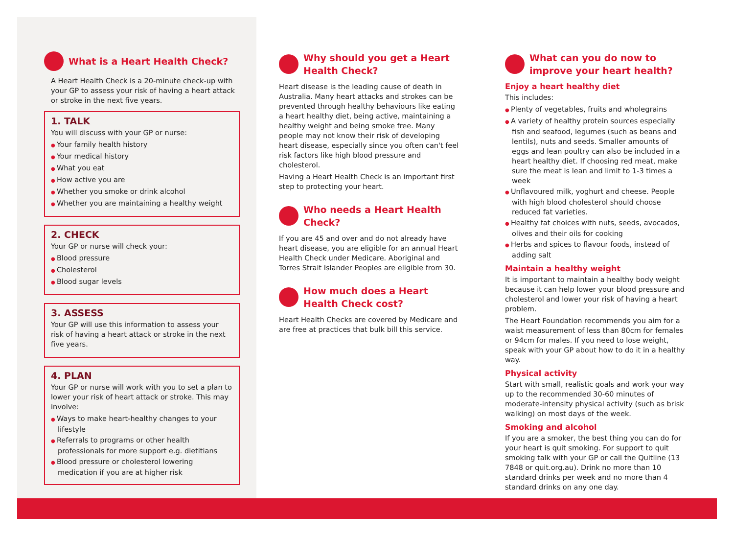What is a Heart Health Check?
A Heart Health Check is a 20-minute check-up with your GP to assess your risk of having a heart attack or stroke in the next five years.
1. TALK
You will discuss with your GP or nurse:
Your family health history
Your medical history
What you eat
How active you are
Whether you smoke or drink alcohol
Whether you are maintaining a healthy weight
2. CHECK
Your GP or nurse will check your:
Blood pressure
Cholesterol
Blood sugar levels
3. ASSESS
Your GP will use this information to assess your risk of having a heart attack or stroke in the next five years.
4. PLAN
Your GP or nurse will work with you to set a plan to lower your risk of heart attack or stroke. This may involve:
Ways to make heart-healthy changes to your lifestyle
Referrals to programs or other health professionals for more support e.g. dietitians
Blood pressure or cholesterol lowering medication if you are at higher risk
Why should you get a Heart Health Check?
Heart disease is the leading cause of death in Australia. Many heart attacks and strokes can be prevented through healthy behaviours like eating a heart healthy diet, being active, maintaining a healthy weight and being smoke free. Many people may not know their risk of developing heart disease, especially since you often can't feel risk factors like high blood pressure and cholesterol.
Having a Heart Health Check is an important first step to protecting your heart.
Who needs a Heart Health Check?
If you are 45 and over and do not already have heart disease, you are eligible for an annual Heart Health Check under Medicare. Aboriginal and Torres Strait Islander Peoples are eligible from 30.
How much does a Heart Health Check cost?
Heart Health Checks are covered by Medicare and are free at practices that bulk bill this service.
What can you do now to improve your heart health?
Enjoy a heart healthy diet
This includes:
Plenty of vegetables, fruits and wholegrains
A variety of healthy protein sources especially fish and seafood, legumes (such as beans and lentils), nuts and seeds. Smaller amounts of eggs and lean poultry can also be included in a heart healthy diet. If choosing red meat, make sure the meat is lean and limit to 1-3 times a week
Unflavoured milk, yoghurt and cheese. People with high blood cholesterol should choose reduced fat varieties.
Healthy fat choices with nuts, seeds, avocados, olives and their oils for cooking
Herbs and spices to flavour foods, instead of adding salt
Maintain a healthy weight
It is important to maintain a healthy body weight because it can help lower your blood pressure and cholesterol and lower your risk of having a heart problem.
The Heart Foundation recommends you aim for a waist measurement of less than 80cm for females or 94cm for males. If you need to lose weight, speak with your GP about how to do it in a healthy way.
Physical activity
Start with small, realistic goals and work your way up to the recommended 30-60 minutes of moderate-intensity physical activity (such as brisk walking) on most days of the week.
Smoking and alcohol
If you are a smoker, the best thing you can do for your heart is quit smoking. For support to quit smoking talk with your GP or call the Quitline (13 7848 or quit.org.au). Drink no more than 10 standard drinks per week and no more than 4 standard drinks on any one day.